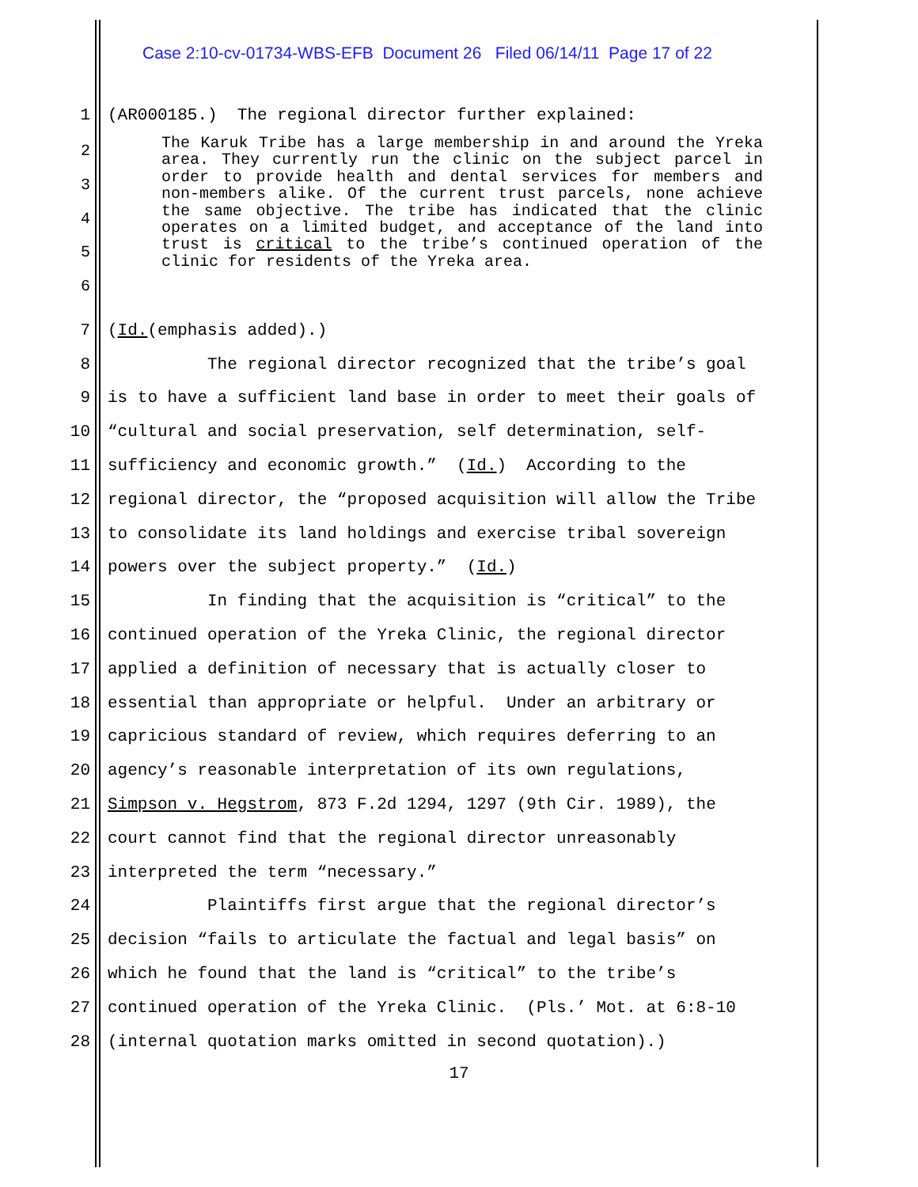Case 2:10-cv-01734-WBS-EFB Document 26 Filed 06/14/11 Page 17 of 22
1 (AR000185.) The regional director further explained:
2
3
4
5
6
The Karuk Tribe has a large membership in and around the Yreka area. They currently run the clinic on the subject parcel in order to provide health and dental services for members and non-members alike. Of the current trust parcels, none achieve the same objective. The tribe has indicated that the clinic operates on a limited budget, and acceptance of the land into trust is critical to the tribe’s continued operation of the clinic for residents of the Yreka area.
7 (Id. (emphasis added).)
8 The regional director recognized that the tribe’s goal
9 is to have a sufficient land base in order to meet their goals of
10 “cultural and social preservation, self determination, self-
11 sufficiency and economic growth.” (Id.) According to the
12 regional director, the “proposed acquisition will allow the Tribe
13 to consolidate its land holdings and exercise tribal sovereign
14 powers over the subject property.” (Id.)
15 In finding that the acquisition is “critical” to the
16 continued operation of the Yreka Clinic, the regional director
17 applied a definition of necessary that is actually closer to
18 essential than appropriate or helpful. Under an arbitrary or
19 capricious standard of review, which requires deferring to an
20 agency’s reasonable interpretation of its own regulations,
21 Simpson v. Hegstrom, 873 F.2d 1294, 1297 (9th Cir. 1989), the
22 court cannot find that the regional director unreasonably
23 interpreted the term “necessary.”
24 Plaintiffs first argue that the regional director’s
25 decision “fails to articulate the factual and legal basis” on
26 which he found that the land is “critical” to the tribe’s
27 continued operation of the Yreka Clinic. (Pls.’ Mot. at 6:8-10
28 (internal quotation marks omitted in second quotation).)
17